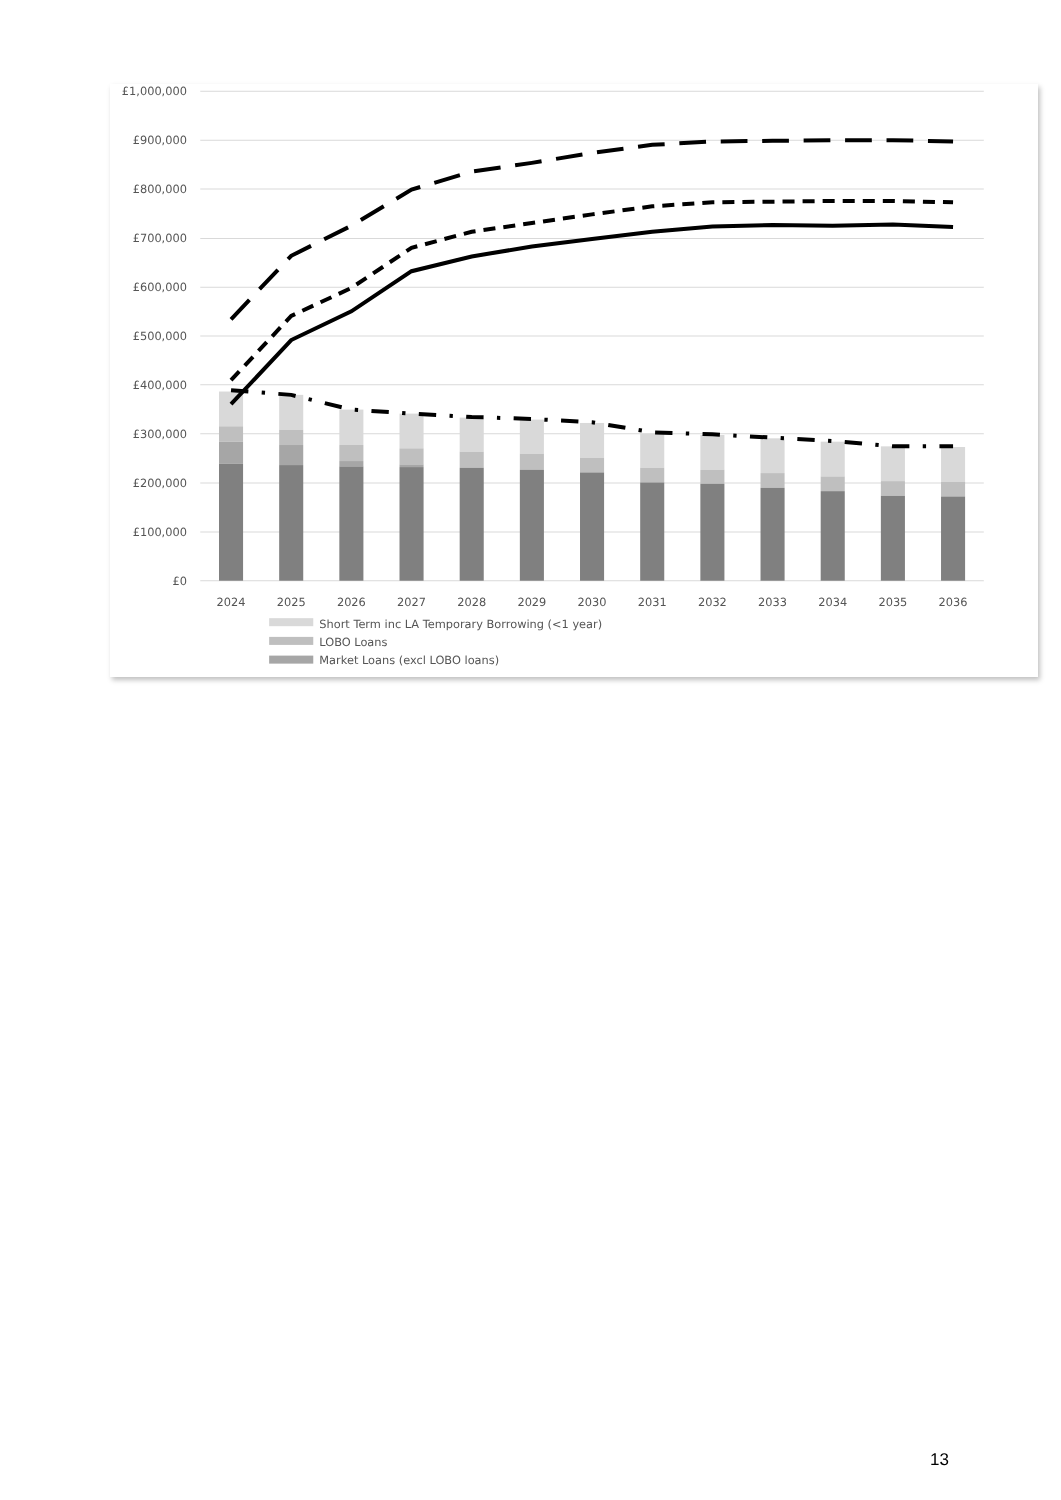£1,000,000
£900,000
£800,000
£700,000
£600,000
£500,000
£400,000
£300,000
£200,000
£100,000
£0
2024
2025
2026
2027
2028
2029
2030
2031
2032
2033
2034
2035
2036
Short Term inc LA Temporary Borrowing (<1 year)
LOBO Loans
Market Loans (excl LOBO loans)
13